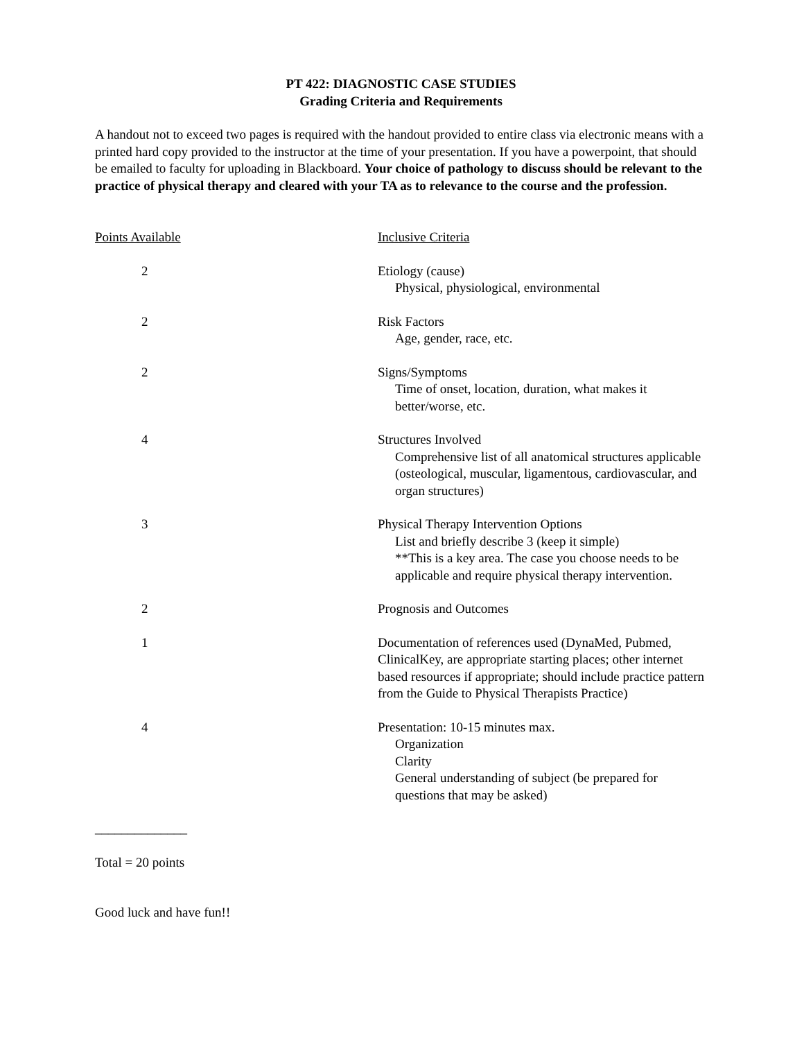PT 422: DIAGNOSTIC CASE STUDIES
Grading Criteria and Requirements
A handout not to exceed two pages is required with the handout provided to entire class via electronic means with a printed hard copy provided to the instructor at the time of your presentation. If you have a powerpoint, that should be emailed to faculty for uploading in Blackboard. Your choice of pathology to discuss should be relevant to the practice of physical therapy and cleared with your TA as to relevance to the course and the profession.
| Points Available | Inclusive Criteria |
| --- | --- |
| 2 | Etiology (cause) Physical, physiological, environmental |
| 2 | Risk Factors Age, gender, race, etc. |
| 2 | Signs/Symptoms Time of onset, location, duration, what makes it better/worse, etc. |
| 4 | Structures Involved Comprehensive list of all anatomical structures applicable (osteological, muscular, ligamentous, cardiovascular, and organ structures) |
| 3 | Physical Therapy Intervention Options List and briefly describe 3 (keep it simple) **This is a key area. The case you choose needs to be applicable and require physical therapy intervention. |
| 2 | Prognosis and Outcomes |
| 1 | Documentation of references used (DynaMed, Pubmed, ClinicalKey, are appropriate starting places; other internet based resources if appropriate; should include practice pattern from the Guide to Physical Therapists Practice) |
| 4 | Presentation: 10-15 minutes max. Organization Clarity General understanding of subject (be prepared for questions that may be asked) |
______________
Total = 20 points
Good luck and have fun!!